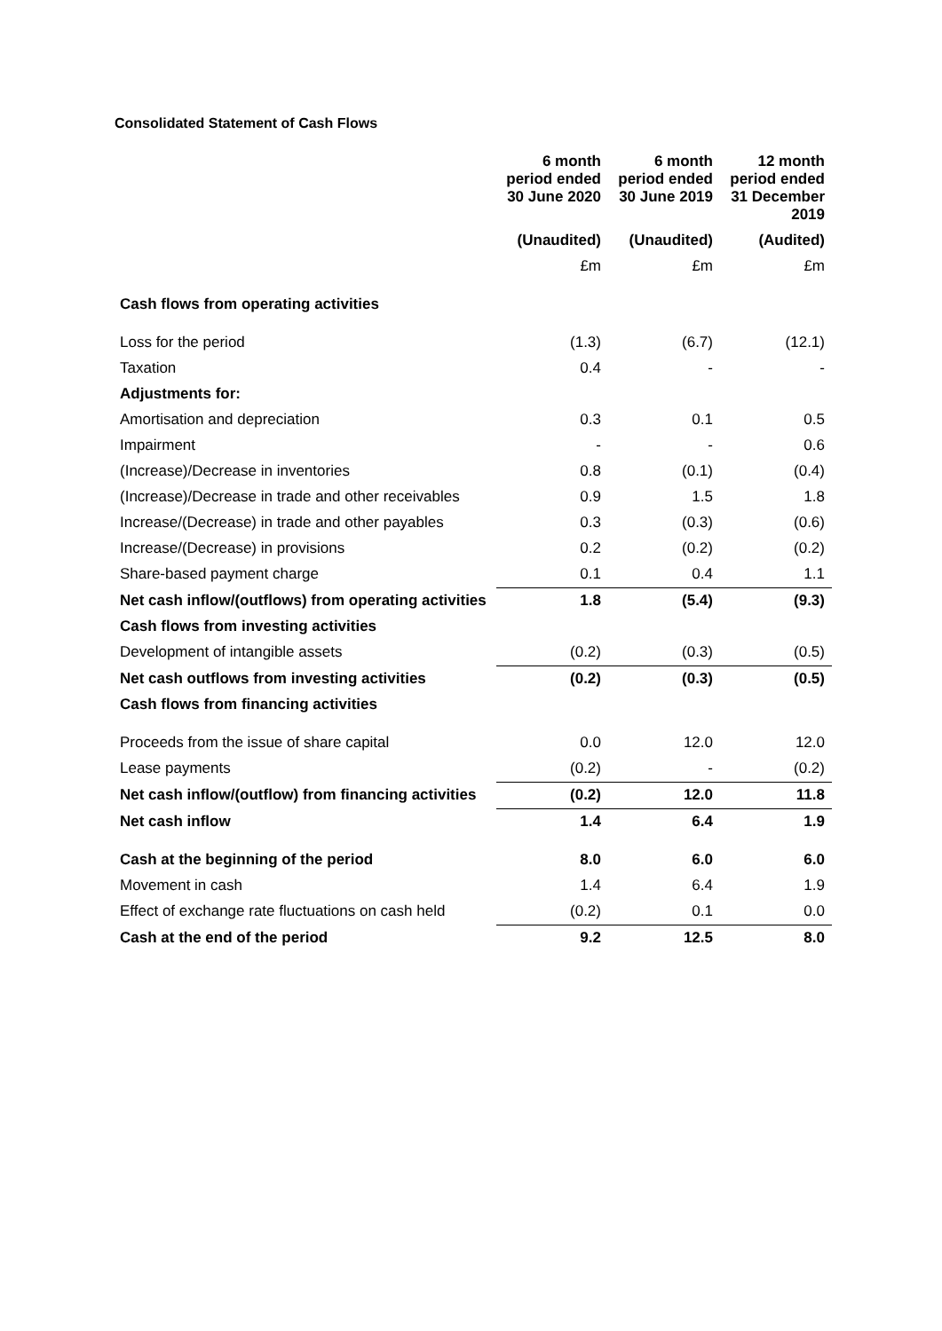Consolidated Statement of Cash Flows
| | 6 month period ended 30 June 2020 | 6 month period ended 30 June 2019 | 12 month period ended 31 December 2019 |
| --- | --- | --- | --- |
| | (Unaudited) | (Unaudited) | (Audited) |
| | £m | £m | £m |
| Cash flows from operating activities | | | |
| Loss for the period | (1.3) | (6.7) | (12.1) |
| Taxation | 0.4 | - | - |
| Adjustments for: | | | |
| Amortisation and depreciation | 0.3 | 0.1 | 0.5 |
| Impairment | - | - | 0.6 |
| (Increase)/Decrease in inventories | 0.8 | (0.1) | (0.4) |
| (Increase)/Decrease in trade and other receivables | 0.9 | 1.5 | 1.8 |
| Increase/(Decrease) in trade and other payables | 0.3 | (0.3) | (0.6) |
| Increase/(Decrease) in provisions | 0.2 | (0.2) | (0.2) |
| Share-based payment charge | 0.1 | 0.4 | 1.1 |
| Net cash inflow/(outflows) from operating activities | 1.8 | (5.4) | (9.3) |
| Cash flows from investing activities | | | |
| Development of intangible assets | (0.2) | (0.3) | (0.5) |
| Net cash outflows from investing activities | (0.2) | (0.3) | (0.5) |
| Cash flows from financing activities | | | |
| Proceeds from the issue of share capital | 0.0 | 12.0 | 12.0 |
| Lease payments | (0.2) | - | (0.2) |
| Net cash inflow/(outflow) from financing activities | (0.2) | 12.0 | 11.8 |
| Net cash inflow | 1.4 | 6.4 | 1.9 |
| Cash at the beginning of the period | 8.0 | 6.0 | 6.0 |
| Movement in cash | 1.4 | 6.4 | 1.9 |
| Effect of exchange rate fluctuations on cash held | (0.2) | 0.1 | 0.0 |
| Cash at the end of the period | 9.2 | 12.5 | 8.0 |